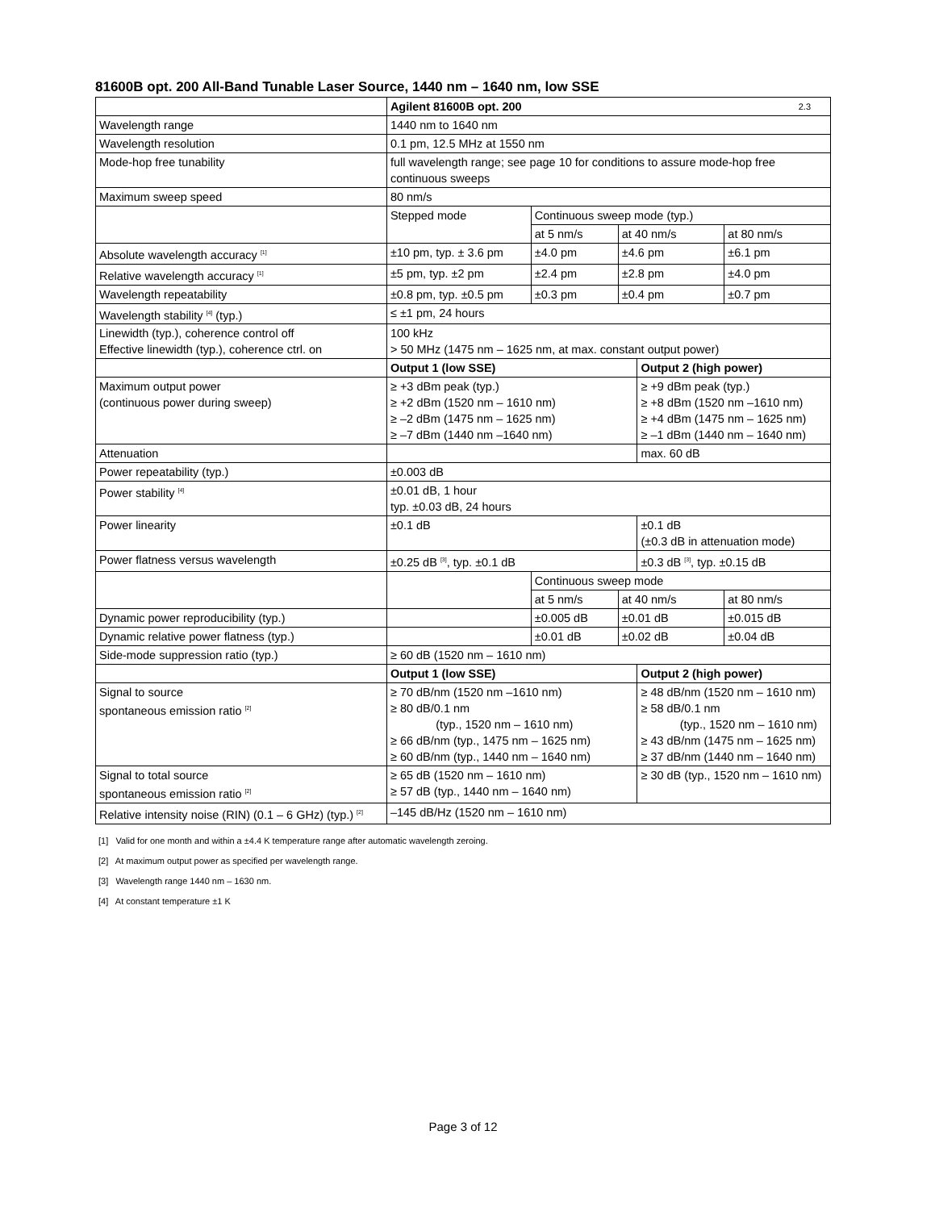81600B opt. 200 All-Band Tunable Laser Source, 1440 nm – 1640 nm, low SSE
| | Agilent 81600B opt. 200 2.3 | | | | |
| Wavelength range | 1440 nm to 1640 nm | | | | |
| Wavelength resolution | 0.1 pm, 12.5 MHz at 1550 nm | | | | |
| Mode-hop free tunability | full wavelength range; see page 10 for conditions to assure mode-hop free continuous sweeps | | | | |
| Maximum sweep speed | 80 nm/s | | | | |
| | Stepped mode | Continuous sweep mode (typ.) | | | |
| | | at 5 nm/s | at 40 nm/s | | at 80 nm/s |
| Absolute wavelength accuracy <sup>[1]</sup> | ±10 pm, typ. ± 3.6 pm | ±4.0 pm | ±4.6 pm | | ±6.1 pm |
| Relative wavelength accuracy <sup>[1]</sup> | ±5 pm, typ. ±2 pm | ±2.4 pm | ±2.8 pm | | ±4.0 pm |
| Wavelength repeatability | ±0.8 pm, typ. ±0.5 pm | ±0.3 pm | ±0.4 pm | | ±0.7 pm |
| Wavelength stability <sup>[4]</sup> (typ.) | ≤ ±1 pm, 24 hours | | | | |
| Linewidth (typ.), coherence control off Effective linewidth (typ.), coherence ctrl. on | 100 kHz > 50 MHz (1475 nm – 1625 nm, at max. constant output power) | | | | |
| | Output 1 (low SSE) | | | Output 2 (high power) | |
| Maximum output power (continuous power during sweep) | ≥ +3 dBm peak (typ.) ≥ +2 dBm (1520 nm – 1610 nm) ≥ –2 dBm (1475 nm – 1625 nm) ≥ –7 dBm (1440 nm –1640 nm) | | | ≥ +9 dBm peak (typ.) ≥ +8 dBm (1520 nm –1610 nm) ≥ +4 dBm (1475 nm – 1625 nm) ≥ –1 dBm (1440 nm – 1640 nm) | |
| Attenuation | | | | max. 60 dB | |
| Power repeatability (typ.) | ±0.003 dB | | | | |
| Power stability <sup>[4]</sup> | ±0.01 dB, 1 hour typ. ±0.03 dB, 24 hours | | | | |
| Power linearity | ±0.1 dB | | | ±0.1 dB (±0.3 dB in attenuation mode) | |
| Power flatness versus wavelength | ±0.25 dB <sup>[3]</sup>, typ. ±0.1 dB | | | ±0.3 dB <sup>[3]</sup>, typ. ±0.15 dB | |
| | | Continuous sweep mode | | | |
| | | at 5 nm/s | at 40 nm/s | | at 80 nm/s |
| Dynamic power reproducibility (typ.) | | ±0.005 dB | ±0.01 dB | | ±0.015 dB |
| Dynamic relative power flatness (typ.) | | ±0.01 dB | ±0.02 dB | | ±0.04 dB |
| Side-mode suppression ratio (typ.) | ≥ 60 dB (1520 nm – 1610 nm) | | | | |
| | Output 1 (low SSE) | | | Output 2 (high power) | |
| Signal to source spontaneous emission ratio <sup>[2]</sup> | ≥ 70 dB/nm (1520 nm –1610 nm) ≥ 80 dB/0.1 nm (typ., 1520 nm – 1610 nm) ≥ 66 dB/nm (typ., 1475 nm – 1625 nm) ≥ 60 dB/nm (typ., 1440 nm – 1640 nm) | | | ≥ 48 dB/nm (1520 nm – 1610 nm) ≥ 58 dB/0.1 nm (typ., 1520 nm – 1610 nm) ≥ 43 dB/nm (1475 nm – 1625 nm) ≥ 37 dB/nm (1440 nm – 1640 nm) | |
| Signal to total source spontaneous emission ratio <sup>[2]</sup> | ≥ 65 dB (1520 nm – 1610 nm) ≥ 57 dB (typ., 1440 nm – 1640 nm) | | | ≥ 30 dB (typ., 1520 nm – 1610 nm) | |
| Relative intensity noise (RIN) (0.1 – 6 GHz) (typ.) <sup>[2]</sup> | –145 dB/Hz (1520 nm – 1610 nm) | | | | |
[1] Valid for one month and within a ±4.4 K temperature range after automatic wavelength zeroing.
[2] At maximum output power as specified per wavelength range.
[3] Wavelength range 1440 nm – 1630 nm.
[4] At constant temperature ±1 K
Page 3 of 12